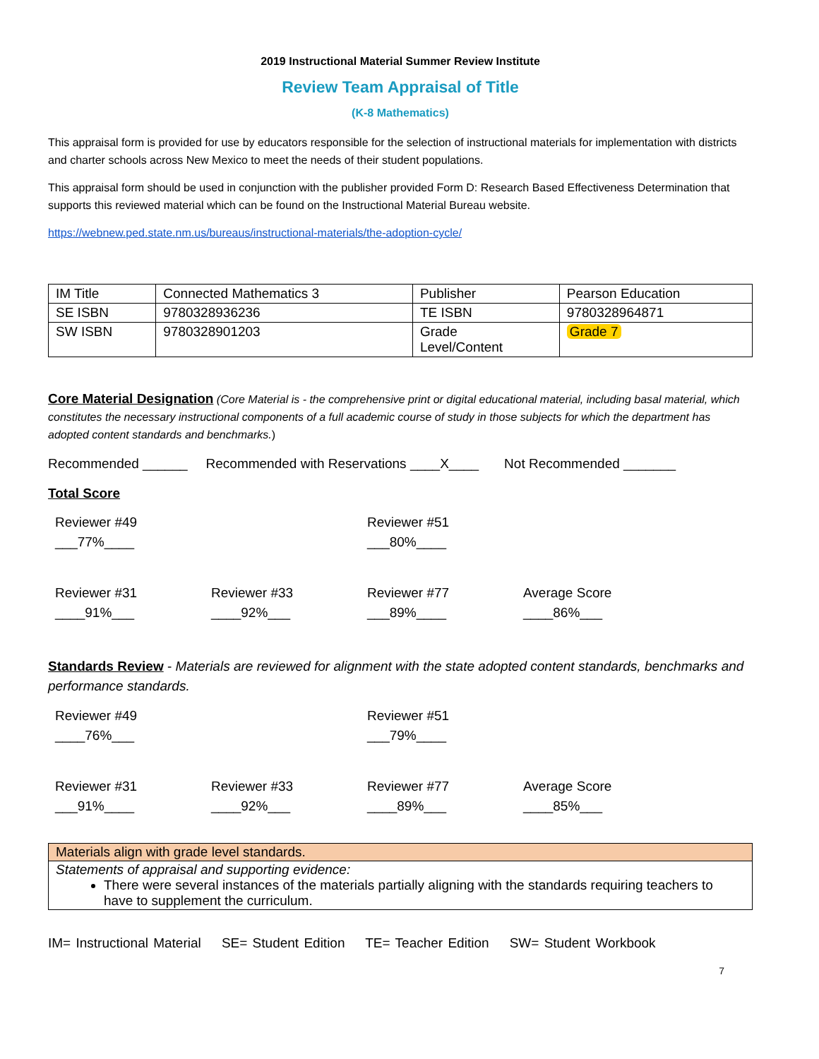2019 Instructional Material Summer Review Institute
Review Team Appraisal of Title
(K-8 Mathematics)
This appraisal form is provided for use by educators responsible for the selection of instructional materials for implementation with districts and charter schools across New Mexico to meet the needs of their student populations.
This appraisal form should be used in conjunction with the publisher provided Form D: Research Based Effectiveness Determination that supports this reviewed material which can be found on the Instructional Material Bureau website.
https://webnew.ped.state.nm.us/bureaus/instructional-materials/the-adoption-cycle/
| IM Title | Connected Mathematics 3 | Publisher | Pearson Education |
| SE ISBN | 9780328936236 | TE ISBN | 9780328964871 |
| SW ISBN | 9780328901203 | Grade Level/Content | Grade 7 |
Core Material Designation (Core Material is - the comprehensive print or digital educational material, including basal material, which constitutes the necessary instructional components of a full academic course of study in those subjects for which the department has adopted content standards and benchmarks.)
Recommended ______ Recommended with Reservations ____X____ Not Recommended _______
Total Score
Reviewer #49
___77%____
Reviewer #51
___80%____
Reviewer #31
____91%___
Reviewer #33
____92%___
Reviewer #77
___89%____
Average Score
____86%___
Standards Review - Materials are reviewed for alignment with the state adopted content standards, benchmarks and performance standards.
Reviewer #49
____76%___
Reviewer #51
___79%____
Reviewer #31
___91%____
Reviewer #33
____92%___
Reviewer #77
____89%___
Average Score
____85%___
| Materials align with grade level standards. |
| Statements of appraisal and supporting evidence: There were several instances of the materials partially aligning with the standards requiring teachers to have to supplement the curriculum. |
IM= Instructional Material SE= Student Edition TE= Teacher Edition SW= Student Workbook
7